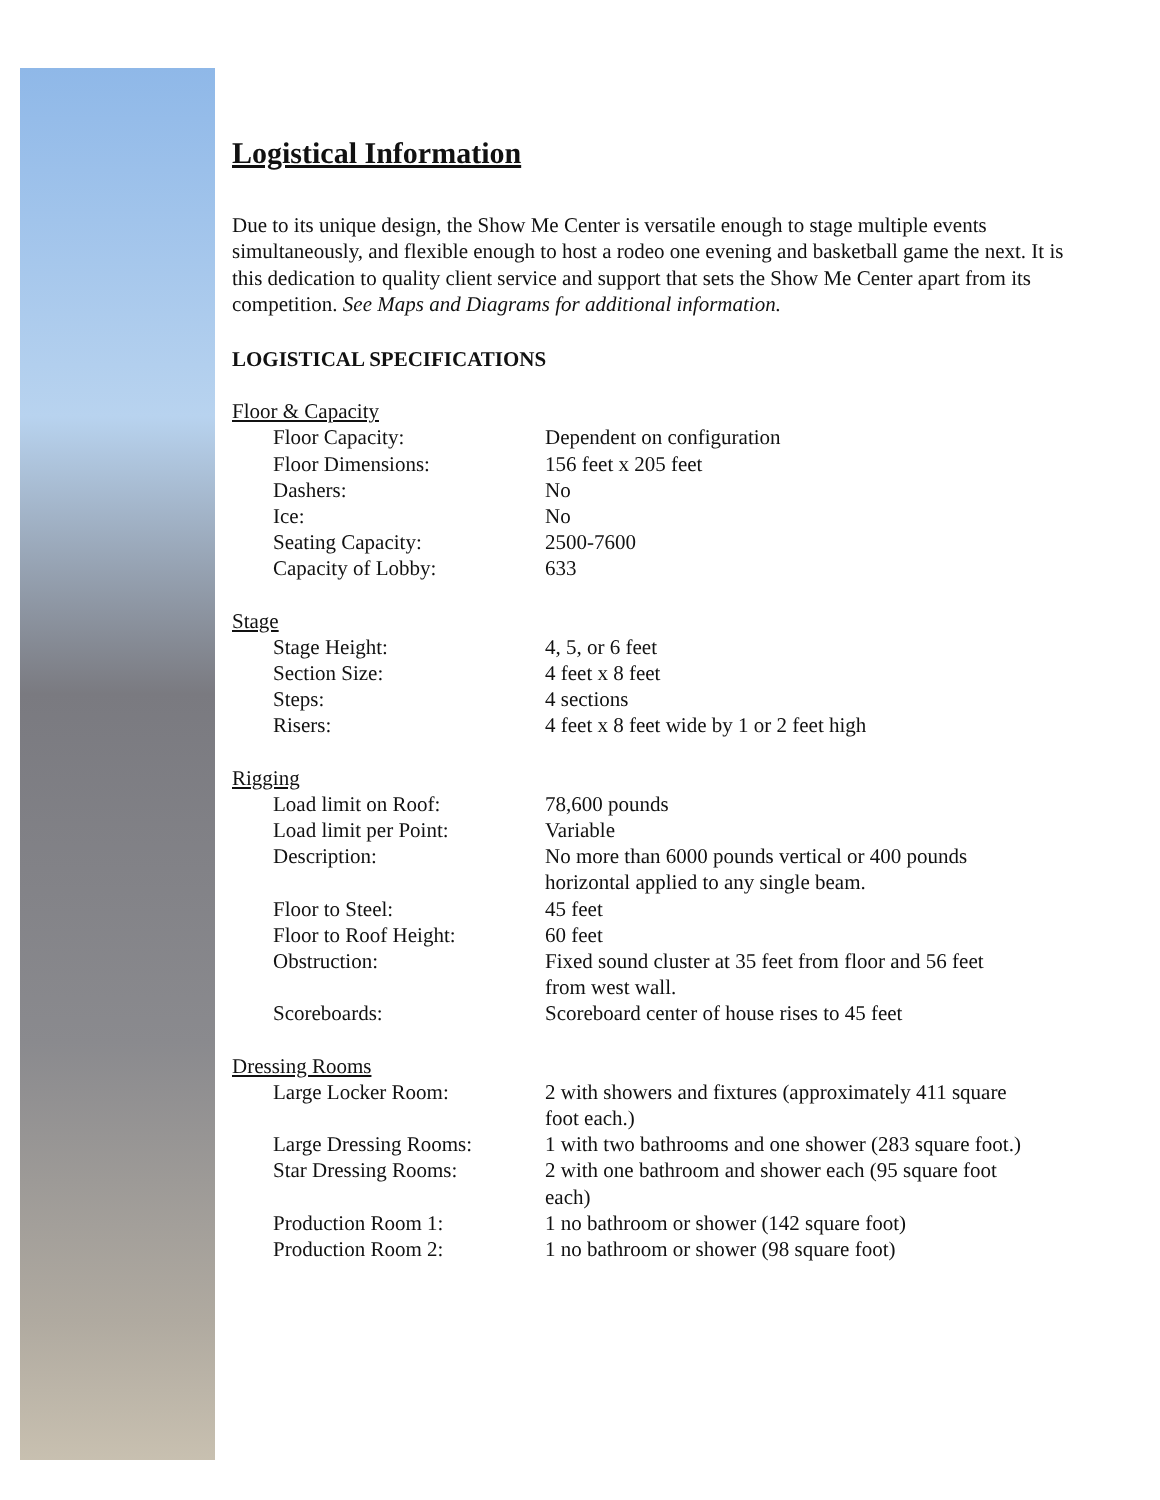Logistical Information
Due to its unique design, the Show Me Center is versatile enough to stage multiple events simultaneously, and flexible enough to host a rodeo one evening and basketball game the next. It is this dedication to quality client service and support that sets the Show Me Center apart from its competition. See Maps and Diagrams for additional information.
LOGISTICAL SPECIFICATIONS
| Floor & Capacity | |
| Floor Capacity: | Dependent on configuration |
| Floor Dimensions: | 156 feet x 205 feet |
| Dashers: | No |
| Ice: | No |
| Seating Capacity: | 2500-7600 |
| Capacity of Lobby: | 633 |
| Stage | |
| Stage Height: | 4, 5, or 6 feet |
| Section Size: | 4 feet x 8 feet |
| Steps: | 4 sections |
| Risers: | 4 feet x 8 feet wide by 1 or 2 feet high |
| Rigging | |
| Load limit on Roof: | 78,600 pounds |
| Load limit per Point: | Variable |
| Description: | No more than 6000 pounds vertical or 400 pounds horizontal applied to any single beam. |
| Floor to Steel: | 45 feet |
| Floor to Roof Height: | 60 feet |
| Obstruction: | Fixed sound cluster at 35 feet from floor and 56 feet from west wall. |
| Scoreboards: | Scoreboard center of house rises to 45 feet |
| Dressing Rooms | |
| Large Locker Room: | 2 with showers and fixtures (approximately 411 square foot each.) |
| Large Dressing Rooms: | 1 with two bathrooms and one shower (283 square foot.) |
| Star Dressing Rooms: | 2 with one bathroom and shower each (95 square foot each) |
| Production Room 1: | 1 no bathroom or shower (142 square foot) |
| Production Room 2: | 1 no bathroom or shower (98 square foot) |